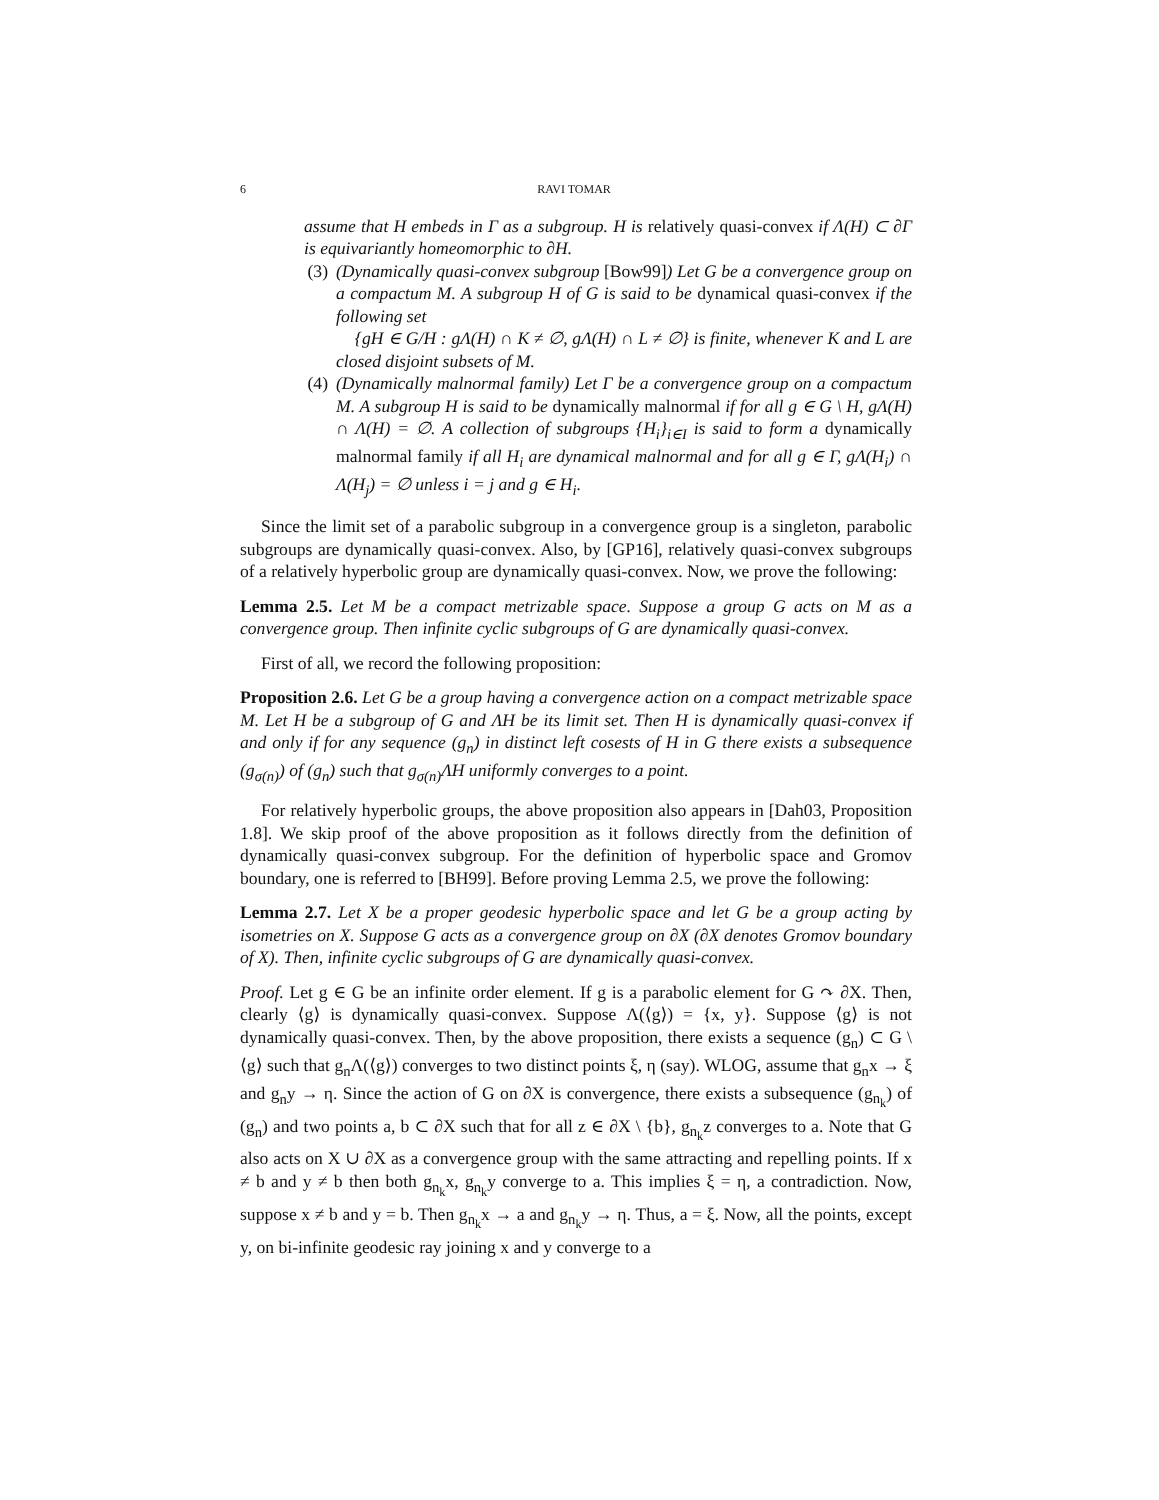6 RAVI TOMAR
assume that H embeds in Γ as a subgroup. H is relatively quasi-convex if Λ(H) ⊂ ∂Γ is equivariantly homeomorphic to ∂H.
(3) (Dynamically quasi-convex subgroup [Bow99]) Let G be a convergence group on a compactum M. A subgroup H of G is said to be dynamical quasi-convex if the following set
{gH ∈ G/H : gΛ(H) ∩ K ≠ ∅, gΛ(H) ∩ L ≠ ∅} is finite, whenever K and L are closed disjoint subsets of M.
(4) (Dynamically malnormal family) Let Γ be a convergence group on a compactum M. A subgroup H is said to be dynamically malnormal if for all g ∈ G \ H, gΛ(H) ∩ Λ(H) = ∅. A collection of subgroups {H<sub>i</sub>}<sub>i∈I</sub> is said to form a dynamically malnormal family if all H<sub>i</sub> are dynamical malnormal and for all g ∈ Γ, gΛ(H<sub>i</sub>) ∩ Λ(H<sub>j</sub>) = ∅ unless i = j and g ∈ H<sub>i</sub>.
Since the limit set of a parabolic subgroup in a convergence group is a singleton, parabolic subgroups are dynamically quasi-convex. Also, by [GP16], relatively quasi-convex subgroups of a relatively hyperbolic group are dynamically quasi-convex. Now, we prove the following:
Lemma 2.5. Let M be a compact metrizable space. Suppose a group G acts on M as a convergence group. Then infinite cyclic subgroups of G are dynamically quasi-convex.
First of all, we record the following proposition:
Proposition 2.6. Let G be a group having a convergence action on a compact metrizable space M. Let H be a subgroup of G and ΛH be its limit set. Then H is dynamically quasi-convex if and only if for any sequence (g<sub>n</sub>) in distinct left cosests of H in G there exists a subsequence (g<sub>σ(n)</sub>) of (g<sub>n</sub>) such that g<sub>σ(n)</sub>ΛH uniformly converges to a point.
For relatively hyperbolic groups, the above proposition also appears in [Dah03, Proposition 1.8]. We skip proof of the above proposition as it follows directly from the definition of dynamically quasi-convex subgroup. For the definition of hyperbolic space and Gromov boundary, one is referred to [BH99]. Before proving Lemma 2.5, we prove the following:
Lemma 2.7. Let X be a proper geodesic hyperbolic space and let G be a group acting by isometries on X. Suppose G acts as a convergence group on ∂X (∂X denotes Gromov boundary of X). Then, infinite cyclic subgroups of G are dynamically quasi-convex.
Proof. Let g ∈ G be an infinite order element. If g is a parabolic element for G ↷ ∂X. Then, clearly ⟨g⟩ is dynamically quasi-convex. Suppose Λ(⟨g⟩) = {x, y}. Suppose ⟨g⟩ is not dynamically quasi-convex. Then, by the above proposition, there exists a sequence (g<sub>n</sub>) ⊂ G \ ⟨g⟩ such that g<sub>n</sub>Λ(⟨g⟩) converges to two distinct points ξ, η (say). WLOG, assume that g<sub>n</sub>x → ξ and g<sub>n</sub>y → η. Since the action of G on ∂X is convergence, there exists a subsequence (g<sub>n<sub>k</sub></sub>) of (g<sub>n</sub>) and two points a, b ⊂ ∂X such that for all z ∈ ∂X \ {b}, g<sub>n<sub>k</sub></sub>z converges to a. Note that G also acts on X ∪ ∂X as a convergence group with the same attracting and repelling points. If x ≠ b and y ≠ b then both g<sub>n<sub>k</sub></sub>x, g<sub>n<sub>k</sub></sub>y converge to a. This implies ξ = η, a contradiction. Now, suppose x ≠ b and y = b. Then g<sub>n<sub>k</sub></sub>x → a and g<sub>n<sub>k</sub></sub>y → η. Thus, a = ξ. Now, all the points, except y, on bi-infinite geodesic ray joining x and y converge to a